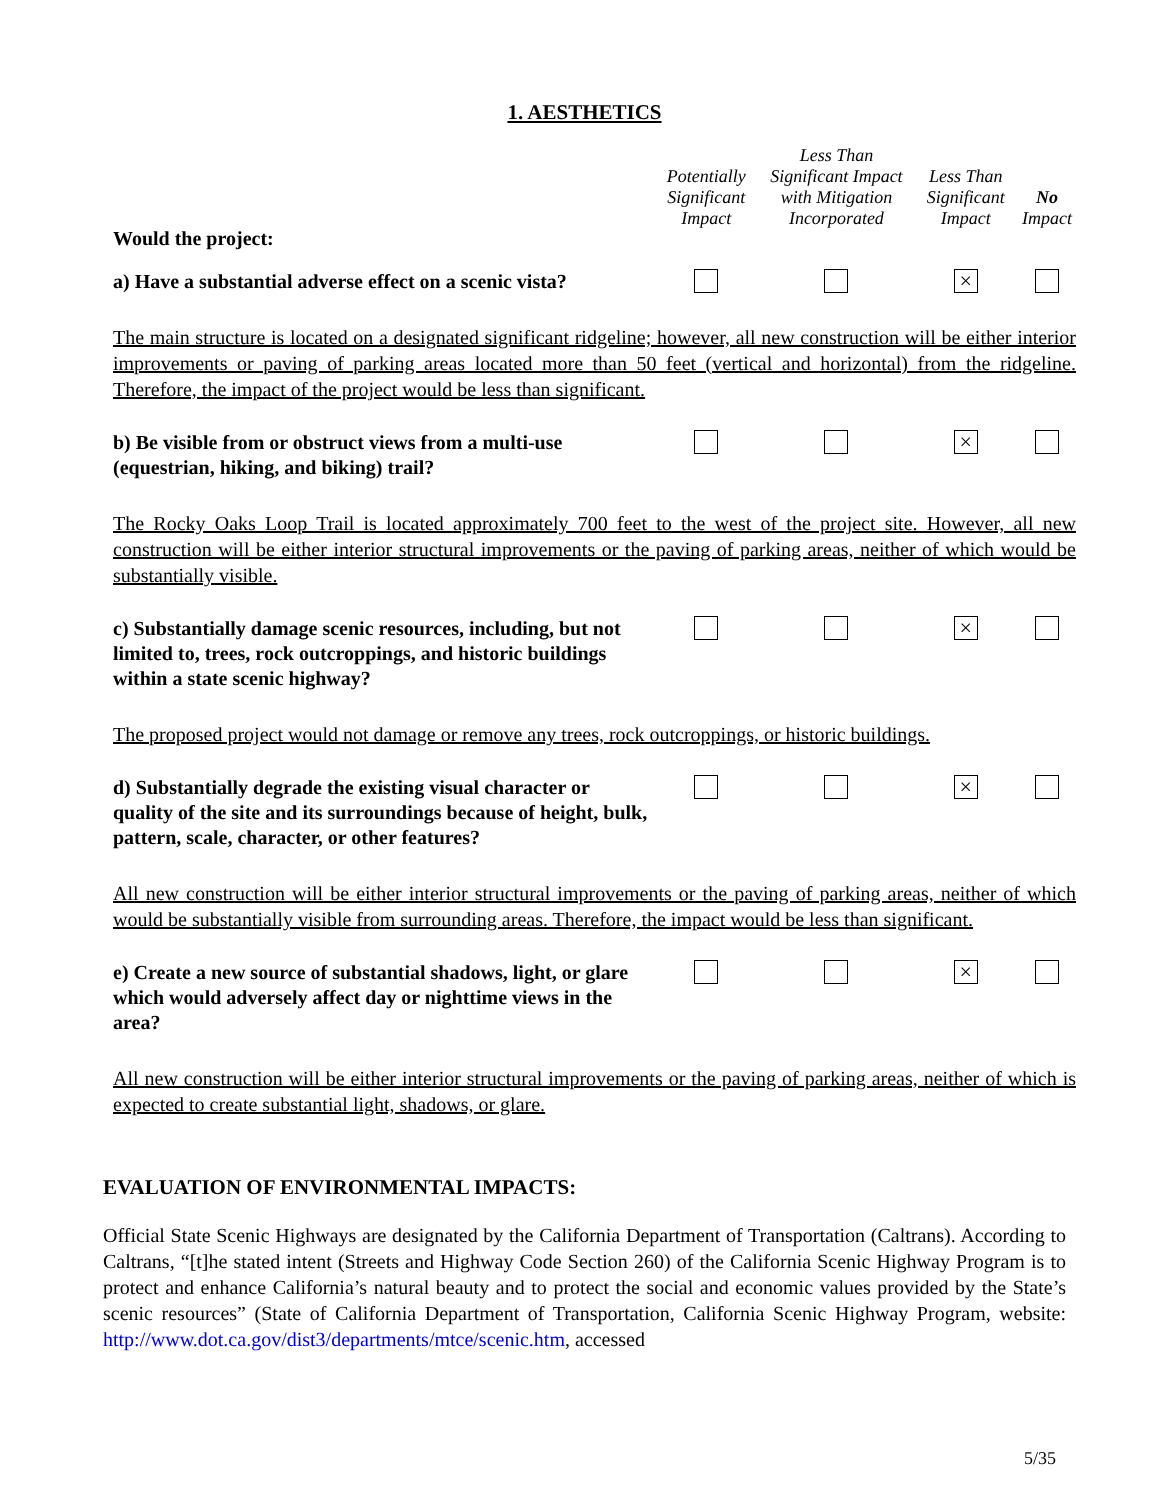1. AESTHETICS
| Would the project: | Potentially Significant Impact | Less Than Significant Impact with Mitigation Incorporated | Less Than Significant Impact | No Impact |
| --- | --- | --- | --- | --- |
| a) Have a substantial adverse effect on a scenic vista? | | | × | |
| The main structure is located on a designated significant ridgeline; however, all new construction will be either interior improvements or paving of parking areas located more than 50 feet (vertical and horizontal) from the ridgeline. Therefore, the impact of the project would be less than significant. | | | | |
| b) Be visible from or obstruct views from a multi-use (equestrian, hiking, and biking) trail? | | | × | |
| The Rocky Oaks Loop Trail is located approximately 700 feet to the west of the project site. However, all new construction will be either interior structural improvements or the paving of parking areas, neither of which would be substantially visible. | | | | |
| c) Substantially damage scenic resources, including, but not limited to, trees, rock outcroppings, and historic buildings within a state scenic highway? | | | × | |
| The proposed project would not damage or remove any trees, rock outcroppings, or historic buildings. | | | | |
| d) Substantially degrade the existing visual character or quality of the site and its surroundings because of height, bulk, pattern, scale, character, or other features? | | | × | |
| All new construction will be either interior structural improvements or the paving of parking areas, neither of which would be substantially visible from surrounding areas. Therefore, the impact would be less than significant. | | | | |
| e) Create a new source of substantial shadows, light, or glare which would adversely affect day or nighttime views in the area? | | | × | |
| All new construction will be either interior structural improvements or the paving of parking areas, neither of which is expected to create substantial light, shadows, or glare. | | | | |
EVALUATION OF ENVIRONMENTAL IMPACTS:
Official State Scenic Highways are designated by the California Department of Transportation (Caltrans). According to Caltrans, “[t]he stated intent (Streets and Highway Code Section 260) of the California Scenic Highway Program is to protect and enhance California’s natural beauty and to protect the social and economic values provided by the State’s scenic resources” (State of California Department of Transportation, California Scenic Highway Program, website: http://www.dot.ca.gov/dist3/departments/mtce/scenic.htm, accessed
5/35